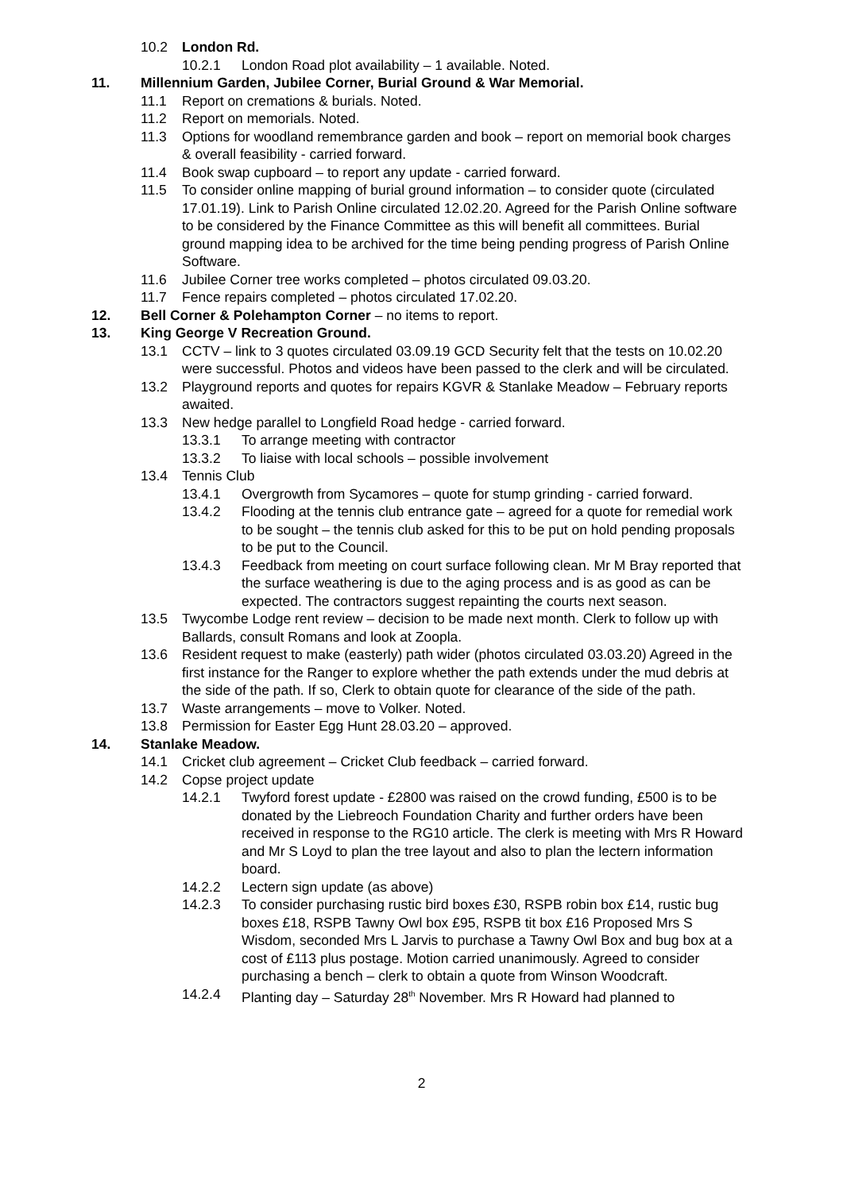10.2 London Rd.
10.2.1 London Road plot availability – 1 available. Noted.
11. Millennium Garden, Jubilee Corner, Burial Ground & War Memorial.
11.1 Report on cremations & burials. Noted.
11.2 Report on memorials. Noted.
11.3 Options for woodland remembrance garden and book – report on memorial book charges & overall feasibility - carried forward.
11.4 Book swap cupboard – to report any update - carried forward.
11.5 To consider online mapping of burial ground information – to consider quote (circulated 17.01.19). Link to Parish Online circulated 12.02.20. Agreed for the Parish Online software to be considered by the Finance Committee as this will benefit all committees. Burial ground mapping idea to be archived for the time being pending progress of Parish Online Software.
11.6 Jubilee Corner tree works completed – photos circulated 09.03.20.
11.7 Fence repairs completed – photos circulated 17.02.20.
12. Bell Corner & Polehampton Corner – no items to report.
13. King George V Recreation Ground.
13.1 CCTV – link to 3 quotes circulated 03.09.19 GCD Security felt that the tests on 10.02.20 were successful. Photos and videos have been passed to the clerk and will be circulated.
13.2 Playground reports and quotes for repairs KGVR & Stanlake Meadow – February reports awaited.
13.3 New hedge parallel to Longfield Road hedge - carried forward.
13.3.1 To arrange meeting with contractor
13.3.2 To liaise with local schools – possible involvement
13.4 Tennis Club
13.4.1 Overgrowth from Sycamores – quote for stump grinding - carried forward.
13.4.2 Flooding at the tennis club entrance gate – agreed for a quote for remedial work to be sought – the tennis club asked for this to be put on hold pending proposals to be put to the Council.
13.4.3 Feedback from meeting on court surface following clean. Mr M Bray reported that the surface weathering is due to the aging process and is as good as can be expected. The contractors suggest repainting the courts next season.
13.5 Twycombe Lodge rent review – decision to be made next month. Clerk to follow up with Ballards, consult Romans and look at Zoopla.
13.6 Resident request to make (easterly) path wider (photos circulated 03.03.20) Agreed in the first instance for the Ranger to explore whether the path extends under the mud debris at the side of the path. If so, Clerk to obtain quote for clearance of the side of the path.
13.7 Waste arrangements – move to Volker. Noted.
13.8 Permission for Easter Egg Hunt 28.03.20 – approved.
14. Stanlake Meadow.
14.1 Cricket club agreement – Cricket Club feedback – carried forward.
14.2 Copse project update
14.2.1 Twyford forest update - £2800 was raised on the crowd funding, £500 is to be donated by the Liebreoch Foundation Charity and further orders have been received in response to the RG10 article. The clerk is meeting with Mrs R Howard and Mr S Loyd to plan the tree layout and also to plan the lectern information board.
14.2.2 Lectern sign update (as above)
14.2.3 To consider purchasing rustic bird boxes £30, RSPB robin box £14, rustic bug boxes £18, RSPB Tawny Owl box £95, RSPB tit box £16 Proposed Mrs S Wisdom, seconded Mrs L Jarvis to purchase a Tawny Owl Box and bug box at a cost of £113 plus postage. Motion carried unanimously. Agreed to consider purchasing a bench – clerk to obtain a quote from Winson Woodcraft.
14.2.4 Planting day – Saturday 28<sup>th</sup> November. Mrs R Howard had planned to
2